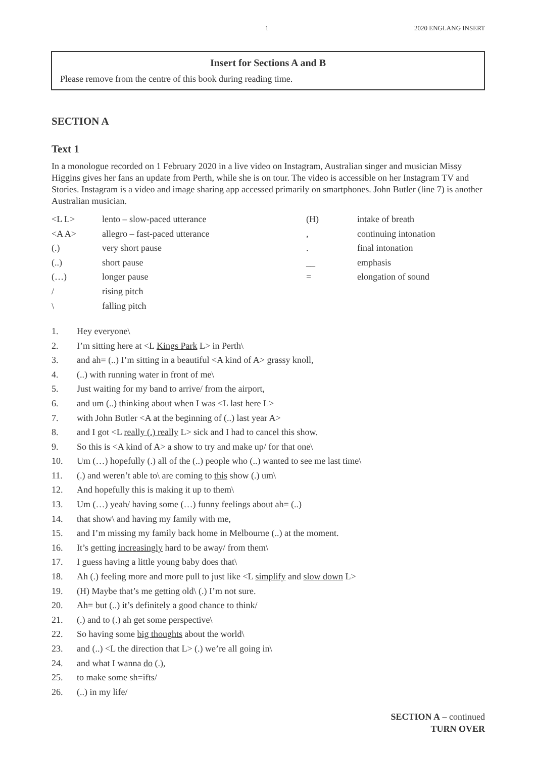1 2020 ENGLANG INSERT
Insert for Sections A and B
Please remove from the centre of this book during reading time.
SECTION A
Text 1
In a monologue recorded on 1 February 2020 in a live video on Instagram, Australian singer and musician Missy Higgins gives her fans an update from Perth, while she is on tour. The video is accessible on her Instagram TV and Stories. Instagram is a video and image sharing app accessed primarily on smartphones. John Butler (line 7) is another Australian musician.
| <L L> | lento – slow-paced utterance | (H) | intake of breath |
| <A A> | allegro – fast-paced utterance | , | continuing intonation |
| (.) | very short pause | . | final intonation |
| (..) | short pause | __ | emphasis |
| (…) | longer pause | = | elongation of sound |
| / | rising pitch | | |
| \ | falling pitch | | |
| 1. | Hey everyone\ |
| 2. | I’m sitting here at <L Kings Park L> in Perth\ |
| 3. | and ah= (..) I’m sitting in a beautiful <A kind of A> grassy knoll, |
| 4. | (..) with running water in front of me\ |
| 5. | Just waiting for my band to arrive/ from the airport, |
| 6. | and um (..) thinking about when I was <L last here L> |
| 7. | with John Butler <A at the beginning of (..) last year A> |
| 8. | and I got <L really (.) really L> sick and I had to cancel this show. |
| 9. | So this is <A kind of A> a show to try and make up/ for that one\ |
| 10. | Um (…) hopefully (.) all of the (..) people who (..) wanted to see me last time\ |
| 11. | (.) and weren’t able to\ are coming to this show (.) um\ |
| 12. | And hopefully this is making it up to them\ |
| 13. | Um (…) yeah/ having some (…) funny feelings about ah= (..) |
| 14. | that show\ and having my family with me, |
| 15. | and I’m missing my family back home in Melbourne (..) at the moment. |
| 16. | It’s getting increasingly hard to be away/ from them\ |
| 17. | I guess having a little young baby does that\ |
| 18. | Ah (.) feeling more and more pull to just like <L simplify and slow down L> |
| 19. | (H) Maybe that’s me getting old\ (.) I’m not sure. |
| 20. | Ah= but (..) it’s definitely a good chance to think/ |
| 21. | (.) and to (.) ah get some perspective\ |
| 22. | So having some big thoughts about the world\ |
| 23. | and (..) <L the direction that L> (.) we’re all going in\ |
| 24. | and what I wanna do (.), |
| 25. | to make some sh=ifts/ |
| 26. | (..) in my life/ |
SECTION A – continued
TURN OVER